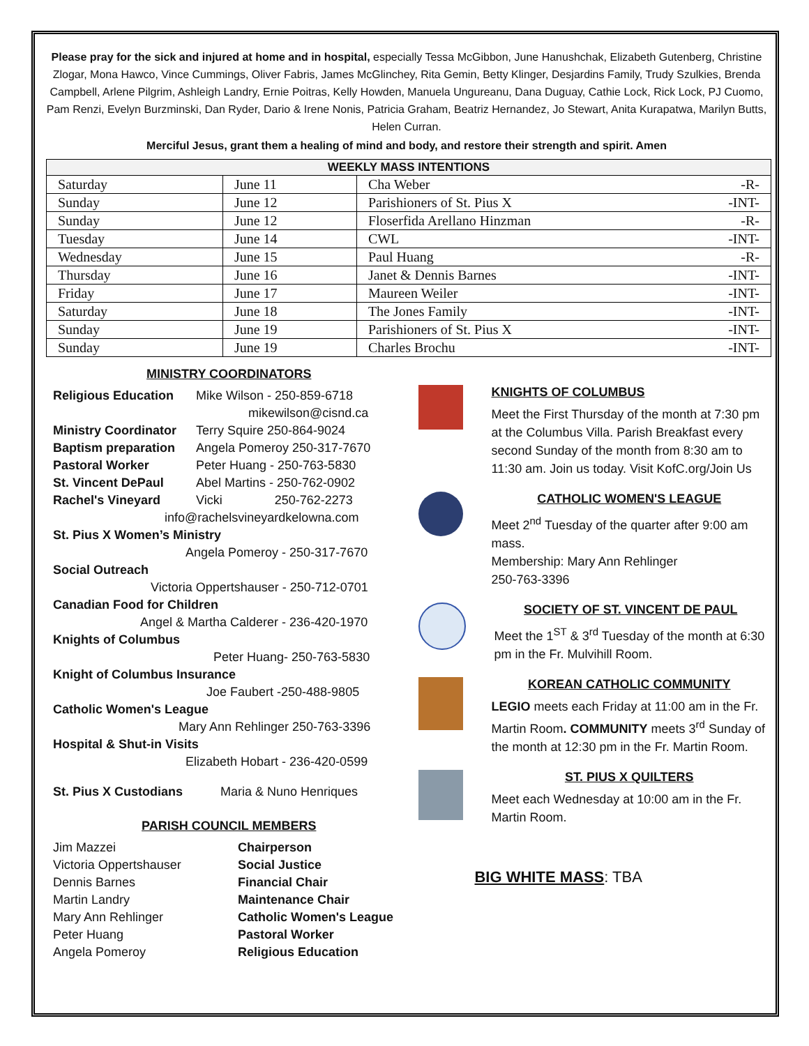Please pray for the sick and injured at home and in hospital, especially Tessa McGibbon, June Hanushchak, Elizabeth Gutenberg, Christine Zlogar, Mona Hawco, Vince Cummings, Oliver Fabris, James McGlinchey, Rita Gemin, Betty Klinger, Desjardins Family, Trudy Szulkies, Brenda Campbell, Arlene Pilgrim, Ashleigh Landry, Ernie Poitras, Kelly Howden, Manuela Ungureanu, Dana Duguay, Cathie Lock, Rick Lock, PJ Cuomo, Pam Renzi, Evelyn Burzminski, Dan Ryder, Dario & Irene Nonis, Patricia Graham, Beatriz Hernandez, Jo Stewart, Anita Kurapatwa, Marilyn Butts, Helen Curran.
Merciful Jesus, grant them a healing of mind and body, and restore their strength and spirit. Amen
| WEEKLY MASS INTENTIONS | | |
| --- | --- | --- |
| Saturday | June 11 | Cha Weber -R- |
| Sunday | June 12 | Parishioners of St. Pius X -INT- |
| Sunday | June 12 | Floserfida Arellano Hinzman -R- |
| Tuesday | June 14 | CWL -INT- |
| Wednesday | June 15 | Paul Huang -R- |
| Thursday | June 16 | Janet & Dennis Barnes -INT- |
| Friday | June 17 | Maureen Weiler -INT- |
| Saturday | June 18 | The Jones Family -INT- |
| Sunday | June 19 | Parishioners of St. Pius X -INT- |
| Sunday | June 19 | Charles Brochu -INT- |
MINISTRY COORDINATORS
Religious Education Mike Wilson - 250-859-6718
mikewilson@cisnd.ca
Ministry Coordinator Terry Squire 250-864-9024
Baptism preparation Angela Pomeroy 250-317-7670
Pastoral Worker Peter Huang - 250-763-5830
St. Vincent DePaul Abel Martins - 250-762-0902
Rachel's Vineyard Vicki 250-762-2273
info@rachelsvineyardkelowna.com
St. Pius X Women’s Ministry
Angela Pomeroy - 250-317-7670
Social Outreach
Victoria Oppertshauser - 250-712-0701
Canadian Food for Children
Angel & Martha Calderer - 236-420-1970
Knights of Columbus
Peter Huang- 250-763-5830
Knight of Columbus Insurance
Joe Faubert -250-488-9805
Catholic Women's League
Mary Ann Rehlinger 250-763-3396
Hospital & Shut-in Visits
Elizabeth Hobart - 236-420-0599
St. Pius X Custodians Maria & Nuno Henriques
PARISH COUNCIL MEMBERS
Jim Mazzei Chairperson
Victoria Oppertshauser Social Justice
Dennis Barnes Financial Chair
Martin Landry Maintenance Chair
Mary Ann Rehlinger Catholic Women's League
Peter Huang Pastoral Worker
Angela Pomeroy Religious Education
KNIGHTS OF COLUMBUS
Meet the First Thursday of the month at 7:30 pm at the Columbus Villa. Parish Breakfast every second Sunday of the month from 8:30 am to 11:30 am. Join us today. Visit KofC.org/Join Us
CATHOLIC WOMEN'S LEAGUE
Meet 2<sup>nd</sup> Tuesday of the quarter after 9:00 am mass.
Membership: Mary Ann Rehlinger
250-763-3396
SOCIETY OF ST. VINCENT DE PAUL
Meet the 1<sup>ST</sup> & 3<sup>rd</sup> Tuesday of the month at 6:30 pm in the Fr. Mulvihill Room.
KOREAN CATHOLIC COMMUNITY
LEGIO meets each Friday at 11:00 am in the Fr. Martin Room. COMMUNITY meets 3<sup>rd</sup> Sunday of the month at 12:30 pm in the Fr. Martin Room.
ST. PIUS X QUILTERS
Meet each Wednesday at 10:00 am in the Fr. Martin Room.
BIG WHITE MASS: TBA